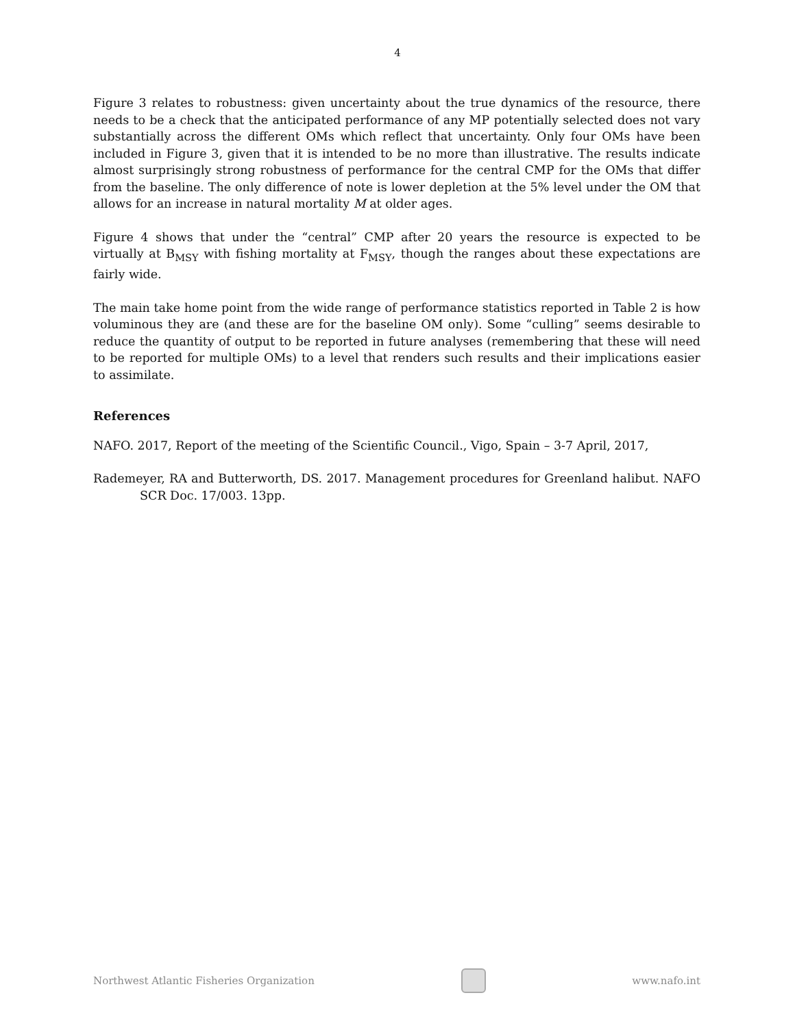4
Figure 3 relates to robustness: given uncertainty about the true dynamics of the resource, there needs to be a check that the anticipated performance of any MP potentially selected does not vary substantially across the different OMs which reflect that uncertainty. Only four OMs have been included in Figure 3, given that it is intended to be no more than illustrative. The results indicate almost surprisingly strong robustness of performance for the central CMP for the OMs that differ from the baseline. The only difference of note is lower depletion at the 5% level under the OM that allows for an increase in natural mortality M at older ages.
Figure 4 shows that under the “central” CMP after 20 years the resource is expected to be virtually at B<sub>MSY</sub> with fishing mortality at F<sub>MSY</sub>, though the ranges about these expectations are fairly wide.
The main take home point from the wide range of performance statistics reported in Table 2 is how voluminous they are (and these are for the baseline OM only). Some “culling” seems desirable to reduce the quantity of output to be reported in future analyses (remembering that these will need to be reported for multiple OMs) to a level that renders such results and their implications easier to assimilate.
References
NAFO. 2017, Report of the meeting of the Scientific Council., Vigo, Spain – 3-7 April, 2017,
Rademeyer, RA and Butterworth, DS. 2017. Management procedures for Greenland halibut. NAFO SCR Doc. 17/003. 13pp.
Northwest Atlantic Fisheries Organization
www.nafo.int